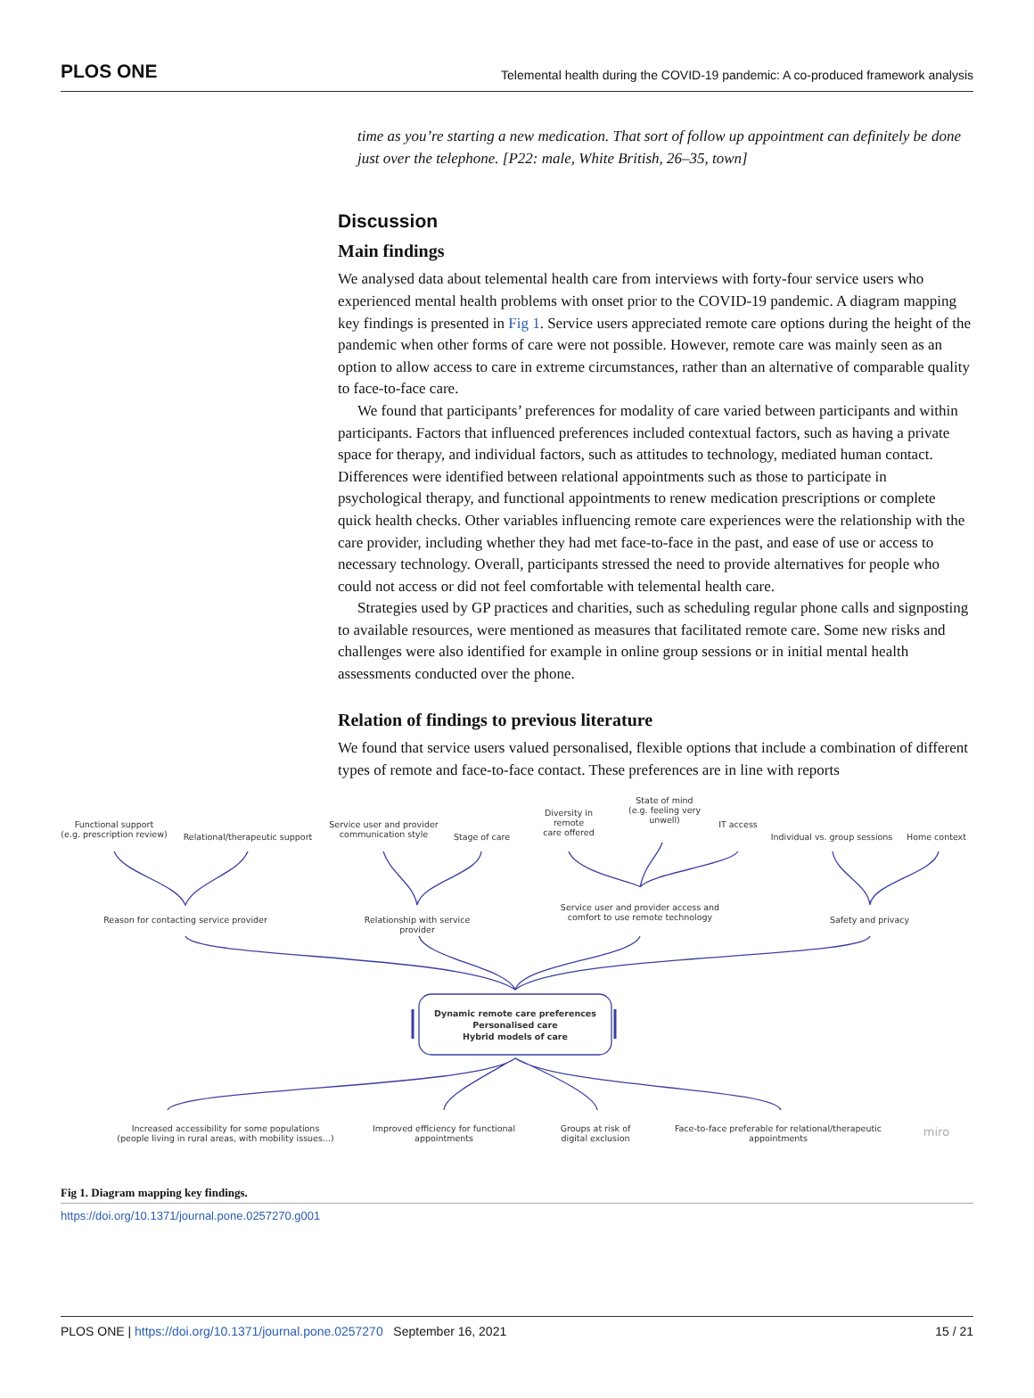PLOS ONE Telemental health during the COVID-19 pandemic: A co-produced framework analysis
time as you’re starting a new medication. That sort of follow up appointment can definitely be done just over the telephone. [P22: male, White British, 26–35, town]
Discussion
Main findings
We analysed data about telemental health care from interviews with forty-four service users who experienced mental health problems with onset prior to the COVID-19 pandemic. A diagram mapping key findings is presented in Fig 1. Service users appreciated remote care options during the height of the pandemic when other forms of care were not possible. However, remote care was mainly seen as an option to allow access to care in extreme circumstances, rather than an alternative of comparable quality to face-to-face care.
We found that participants’ preferences for modality of care varied between participants and within participants. Factors that influenced preferences included contextual factors, such as having a private space for therapy, and individual factors, such as attitudes to technology, mediated human contact. Differences were identified between relational appointments such as those to participate in psychological therapy, and functional appointments to renew medication prescriptions or complete quick health checks. Other variables influencing remote care experiences were the relationship with the care provider, including whether they had met face-to-face in the past, and ease of use or access to necessary technology. Overall, participants stressed the need to provide alternatives for people who could not access or did not feel comfortable with telemental health care.
Strategies used by GP practices and charities, such as scheduling regular phone calls and signposting to available resources, were mentioned as measures that facilitated remote care. Some new risks and challenges were also identified for example in online group sessions or in initial mental health assessments conducted over the phone.
Relation of findings to previous literature
We found that service users valued personalised, flexible options that include a combination of different types of remote and face-to-face contact. These preferences are in line with reports
Functional support
(e.g. prescription review)
Relational/therapeutic support
Service user and provider
communication style
Stage of care
Diversity in remote
care offered
State of mind
(e.g. feeling very
unwell)
IT access
Individual vs. group sessions
Home context
Reason for contacting service provider
Relationship with service provider
Service user and provider access and
comfort to use remote technology
Safety and privacy
Dynamic remote care preferences
Personalised care
Hybrid models of care
Increased accessibility for some populations
(people living in rural areas, with mobility issues...)
Improved efficiency for functional appointments
Groups at risk of
digital exclusion
Face-to-face preferable for relational/therapeutic appointments
miro
Fig 1. Diagram mapping key findings.
https://doi.org/10.1371/journal.pone.0257270.g001
PLOS ONE | https://doi.org/10.1371/journal.pone.0257270 September 16, 2021 15 / 21